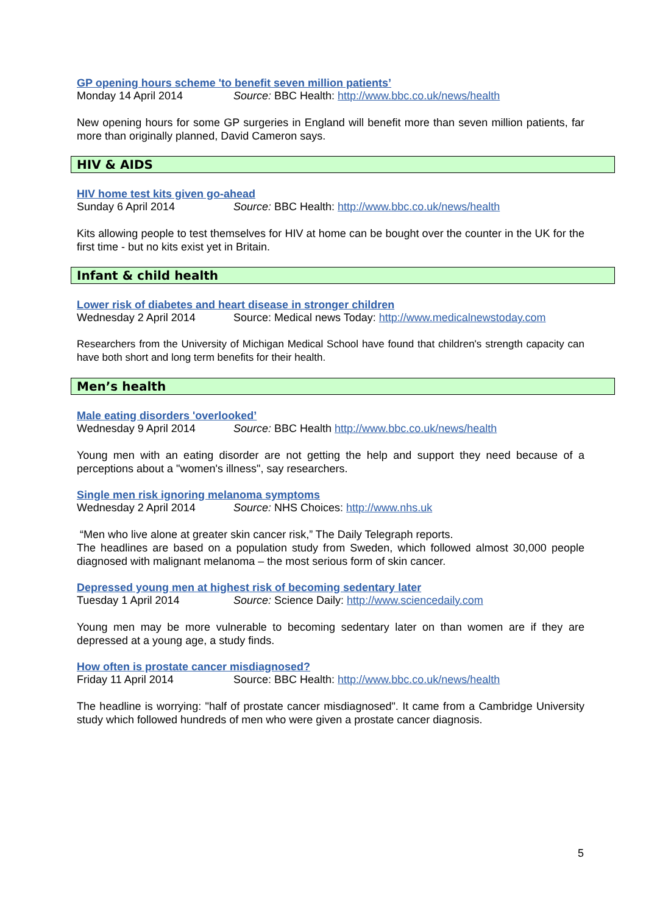GP opening hours scheme 'to benefit seven million patients’
Monday 14 April 2014 Source: BBC Health: http://www.bbc.co.uk/news/health
New opening hours for some GP surgeries in England will benefit more than seven million patients, far more than originally planned, David Cameron says.
HIV & AIDS
HIV home test kits given go-ahead
Sunday 6 April 2014 Source: BBC Health: http://www.bbc.co.uk/news/health
Kits allowing people to test themselves for HIV at home can be bought over the counter in the UK for the first time - but no kits exist yet in Britain.
Infant & child health
Lower risk of diabetes and heart disease in stronger children
Wednesday 2 April 2014 Source: Medical news Today: http://www.medicalnewstoday.com
Researchers from the University of Michigan Medical School have found that children's strength capacity can have both short and long term benefits for their health.
Men’s health
Male eating disorders 'overlooked’
Wednesday 9 April 2014 Source: BBC Health http://www.bbc.co.uk/news/health
Young men with an eating disorder are not getting the help and support they need because of a perceptions about a "women's illness", say researchers.
Single men risk ignoring melanoma symptoms
Wednesday 2 April 2014 Source: NHS Choices: http://www.nhs.uk
“Men who live alone at greater skin cancer risk,” The Daily Telegraph reports.
The headlines are based on a population study from Sweden, which followed almost 30,000 people diagnosed with malignant melanoma – the most serious form of skin cancer.
Depressed young men at highest risk of becoming sedentary later
Tuesday 1 April 2014 Source: Science Daily: http://www.sciencedaily.com
Young men may be more vulnerable to becoming sedentary later on than women are if they are depressed at a young age, a study finds.
How often is prostate cancer misdiagnosed?
Friday 11 April 2014 Source: BBC Health: http://www.bbc.co.uk/news/health
The headline is worrying: "half of prostate cancer misdiagnosed". It came from a Cambridge University study which followed hundreds of men who were given a prostate cancer diagnosis.
5